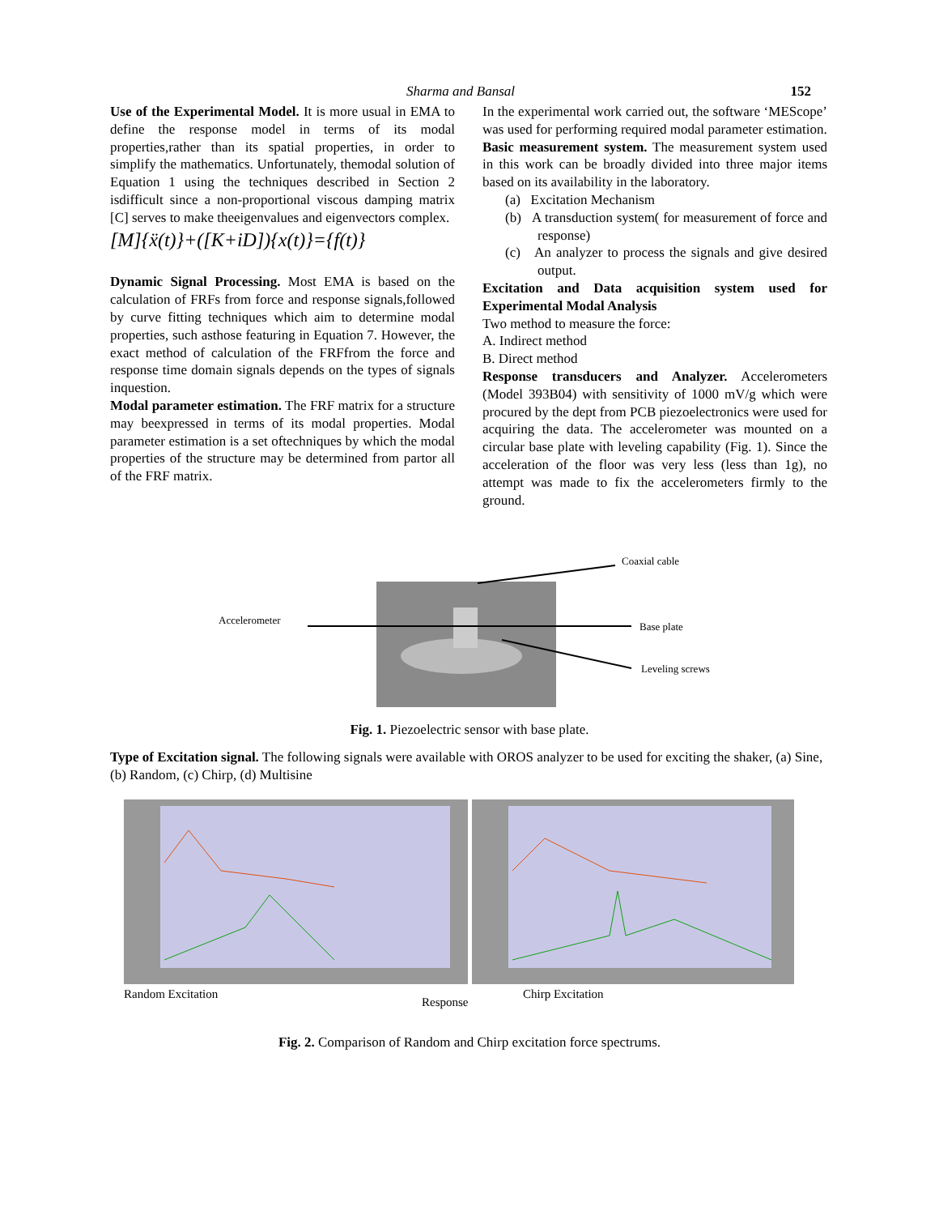Sharma and Bansal
152
Use of the Experimental Model. It is more usual in EMA to define the response model in terms of its modal properties,rather than its spatial properties, in order to simplify the mathematics. Unfortunately, themodal solution of Equation 1 using the techniques described in Section 2 isdifficult since a non-proportional viscous damping matrix [C] serves to make theeigenvalues and eigenvectors complex.
[M]{ẍ(t)}+([K+iD]){x(t)}={f(t)}
Dynamic Signal Processing. Most EMA is based on the calculation of FRFs from force and response signals,followed by curve fitting techniques which aim to determine modal properties, such asthose featuring in Equation 7. However, the exact method of calculation of the FRFfrom the force and response time domain signals depends on the types of signals inquestion.
Modal parameter estimation. The FRF matrix for a structure may beexpressed in terms of its modal properties. Modal parameter estimation is a set oftechniques by which the modal properties of the structure may be determined from partor all of the FRF matrix.
In the experimental work carried out, the software ‘MEScope’ was used for performing required modal parameter estimation.
Basic measurement system. The measurement system used in this work can be broadly divided into three major items based on its availability in the laboratory.
(a) Excitation Mechanism
(b) A transduction system( for measurement of force and response)
(c) An analyzer to process the signals and give desired output.
Excitation and Data acquisition system used for Experimental Modal Analysis
Two method to measure the force:
A. Indirect method
B. Direct method
Response transducers and Analyzer. Accelerometers (Model 393B04) with sensitivity of 1000 mV/g which were procured by the dept from PCB piezoelectronics were used for acquiring the data. The accelerometer was mounted on a circular base plate with leveling capability (Fig. 1). Since the acceleration of the floor was very less (less than 1g), no attempt was made to fix the accelerometers firmly to the ground.
Accelerometer
Coaxial cable
Base plate
Leveling screws
Fig. 1. Piezoelectric sensor with base plate.
Type of Excitation signal. The following signals were available with OROS analyzer to be used for exciting the shaker, (a) Sine, (b) Random, (c) Chirp, (d) Multisine
Random Excitation
Response
Chirp Excitation
Fig. 2. Comparison of Random and Chirp excitation force spectrums.